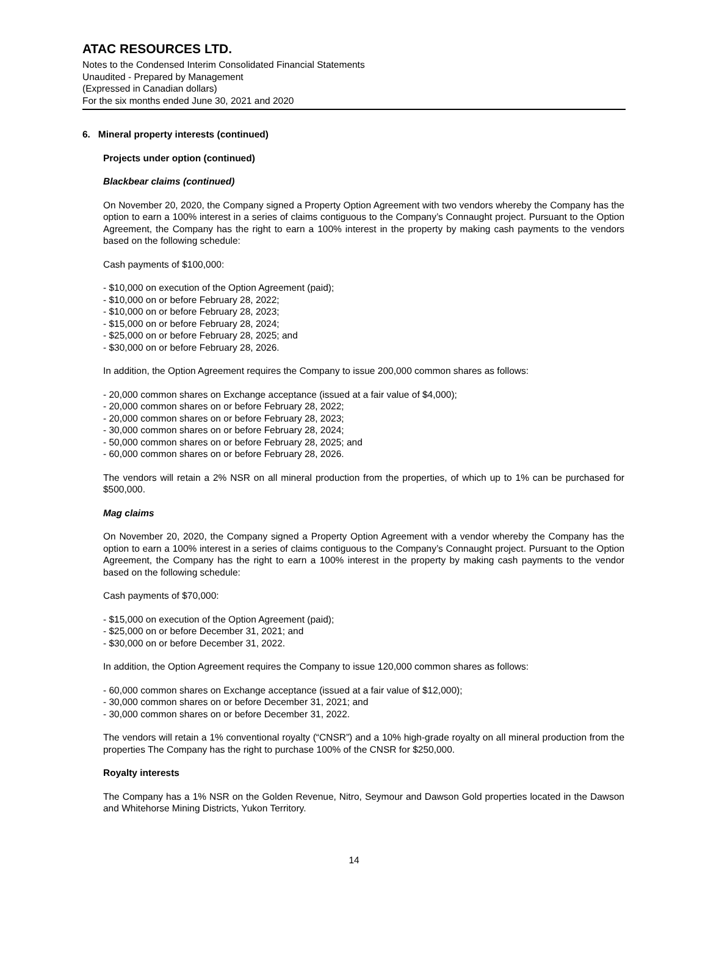ATAC RESOURCES LTD.
Notes to the Condensed Interim Consolidated Financial Statements
Unaudited - Prepared by Management
(Expressed in Canadian dollars)
For the six months ended June 30, 2021 and 2020
6. Mineral property interests (continued)
Projects under option (continued)
Blackbear claims (continued)
On November 20, 2020, the Company signed a Property Option Agreement with two vendors whereby the Company has the option to earn a 100% interest in a series of claims contiguous to the Company’s Connaught project. Pursuant to the Option Agreement, the Company has the right to earn a 100% interest in the property by making cash payments to the vendors based on the following schedule:
Cash payments of $100,000:
- $10,000 on execution of the Option Agreement (paid);
- $10,000 on or before February 28, 2022;
- $10,000 on or before February 28, 2023;
- $15,000 on or before February 28, 2024;
- $25,000 on or before February 28, 2025; and
- $30,000 on or before February 28, 2026.
In addition, the Option Agreement requires the Company to issue 200,000 common shares as follows:
- 20,000 common shares on Exchange acceptance (issued at a fair value of $4,000);
- 20,000 common shares on or before February 28, 2022;
- 20,000 common shares on or before February 28, 2023;
- 30,000 common shares on or before February 28, 2024;
- 50,000 common shares on or before February 28, 2025; and
- 60,000 common shares on or before February 28, 2026.
The vendors will retain a 2% NSR on all mineral production from the properties, of which up to 1% can be purchased for $500,000.
Mag claims
On November 20, 2020, the Company signed a Property Option Agreement with a vendor whereby the Company has the option to earn a 100% interest in a series of claims contiguous to the Company’s Connaught project. Pursuant to the Option Agreement, the Company has the right to earn a 100% interest in the property by making cash payments to the vendor based on the following schedule:
Cash payments of $70,000:
- $15,000 on execution of the Option Agreement (paid);
- $25,000 on or before December 31, 2021; and
- $30,000 on or before December 31, 2022.
In addition, the Option Agreement requires the Company to issue 120,000 common shares as follows:
- 60,000 common shares on Exchange acceptance (issued at a fair value of $12,000);
- 30,000 common shares on or before December 31, 2021; and
- 30,000 common shares on or before December 31, 2022.
The vendors will retain a 1% conventional royalty (“CNSR”) and a 10% high-grade royalty on all mineral production from the properties The Company has the right to purchase 100% of the CNSR for $250,000.
Royalty interests
The Company has a 1% NSR on the Golden Revenue, Nitro, Seymour and Dawson Gold properties located in the Dawson and Whitehorse Mining Districts, Yukon Territory.
14